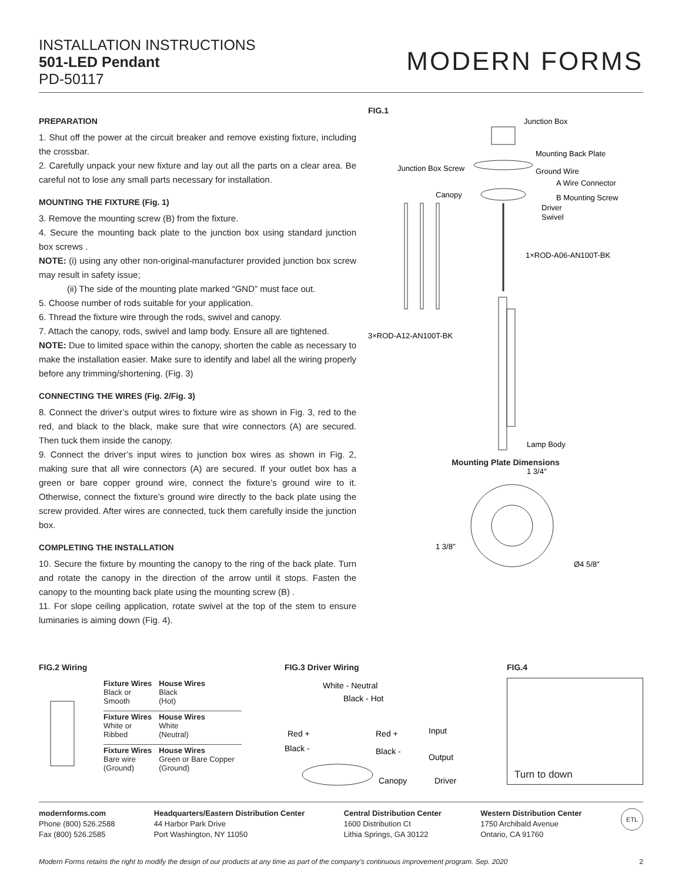INSTALLATION INSTRUCTIONS
501-LED Pendant
PD-50117
MODERN FORMS
PREPARATION
1. Shut off the power at the circuit breaker and remove existing fixture, including the crossbar.
2. Carefully unpack your new fixture and lay out all the parts on a clear area. Be careful not to lose any small parts necessary for installation.
MOUNTING THE FIXTURE (Fig. 1)
3. Remove the mounting screw (B) from the fixture.
4. Secure the mounting back plate to the junction box using standard junction box screws .
NOTE: (i) using any other non-original-manufacturer provided junction box screw may result in safety issue;
(ii) The side of the mounting plate marked “GND” must face out.
5. Choose number of rods suitable for your application.
6. Thread the fixture wire through the rods, swivel and canopy.
7. Attach the canopy, rods, swivel and lamp body. Ensure all are tightened.
NOTE: Due to limited space within the canopy, shorten the cable as necessary to make the installation easier. Make sure to identify and label all the wiring properly before any trimming/shortening. (Fig. 3)
CONNECTING THE WIRES (Fig. 2/Fig. 3)
8. Connect the driver’s output wires to fixture wire as shown in Fig. 3, red to the red, and black to the black, make sure that wire connectors (A) are secured. Then tuck them inside the canopy.
9. Connect the driver’s input wires to junction box wires as shown in Fig. 2, making sure that all wire connectors (A) are secured. If your outlet box has a green or bare copper ground wire, connect the fixture’s ground wire to it. Otherwise, connect the fixture’s ground wire directly to the back plate using the screw provided. After wires are connected, tuck them carefully inside the junction box.
COMPLETING THE INSTALLATION
10. Secure the fixture by mounting the canopy to the ring of the back plate. Turn and rotate the canopy in the direction of the arrow until it stops. Fasten the canopy to the mounting back plate using the mounting screw (B) .
11. For slope ceiling application, rotate swivel at the top of the stem to ensure luminaries is aiming down (Fig. 4).
FIG.1
Junction Box
Mounting Back Plate
Junction Box Screw
Ground Wire
A Wire Connector
Canopy
B Mounting Screw
Driver
Swivel
1×ROD-A06-AN100T-BK
3×ROD-A12-AN100T-BK
Lamp Body
Mounting Plate Dimensions
1 3/4″
1 3/8″
Ø4 5/8″
FIG.2 Wiring
| Fixture Wires Black or Smooth | House Wires Black (Hot) |
| Fixture Wires White or Ribbed | House Wires White (Neutral) |
| Fixture Wires Bare wire (Ground) | House Wires Green or Bare Copper (Ground) |
FIG.3 Driver Wiring
White - Neutral
Black - Hot
Red +
Black -
Red +
Black -
Input
Output
Canopy
Driver
FIG.4
Turn to down
modernforms.com
Phone (800) 526.2588
Fax (800) 526.2585
Headquarters/Eastern Distribution Center
44 Harbor Park Drive
Port Washington, NY 11050
Central Distribution Center
1600 Distribution Ct
Lithia Springs, GA 30122
Western Distribution Center
1750 Archibald Avenue
Ontario, CA 91760
ETL
Modern Forms retains the right to modify the design of our products at any time as part of the company's continuous improvement program. Sep. 2020 2